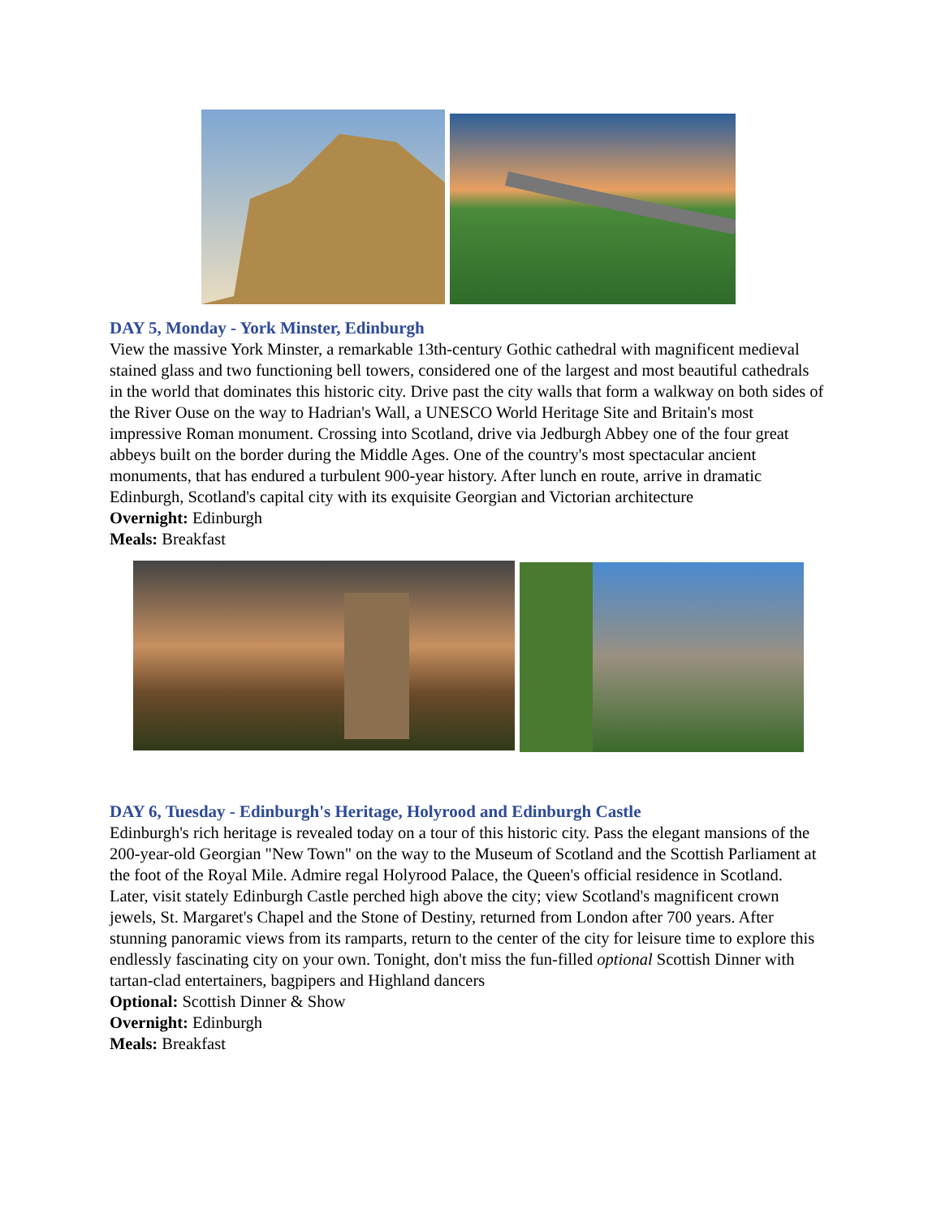DAY 5, Monday - York Minster, Edinburgh
View the massive York Minster, a remarkable 13th-century Gothic cathedral with magnificent medieval stained glass and two functioning bell towers, considered one of the largest and most beautiful cathedrals in the world that dominates this historic city. Drive past the city walls that form a walkway on both sides of the River Ouse on the way to Hadrian's Wall, a UNESCO World Heritage Site and Britain's most impressive Roman monument. Crossing into Scotland, drive via Jedburgh Abbey one of the four great abbeys built on the border during the Middle Ages. One of the country's most spectacular ancient monuments, that has endured a turbulent 900-year history. After lunch en route, arrive in dramatic Edinburgh, Scotland's capital city with its exquisite Georgian and Victorian architecture
Overnight: Edinburgh
Meals: Breakfast
DAY 6, Tuesday - Edinburgh's Heritage, Holyrood and Edinburgh Castle
Edinburgh's rich heritage is revealed today on a tour of this historic city. Pass the elegant mansions of the 200-year-old Georgian "New Town" on the way to the Museum of Scotland and the Scottish Parliament at the foot of the Royal Mile. Admire regal Holyrood Palace, the Queen's official residence in Scotland. Later, visit stately Edinburgh Castle perched high above the city; view Scotland's magnificent crown jewels, St. Margaret's Chapel and the Stone of Destiny, returned from London after 700 years. After stunning panoramic views from its ramparts, return to the center of the city for leisure time to explore this endlessly fascinating city on your own. Tonight, don't miss the fun-filled optional Scottish Dinner with tartan-clad entertainers, bagpipers and Highland dancers
Optional: Scottish Dinner & Show
Overnight: Edinburgh
Meals: Breakfast